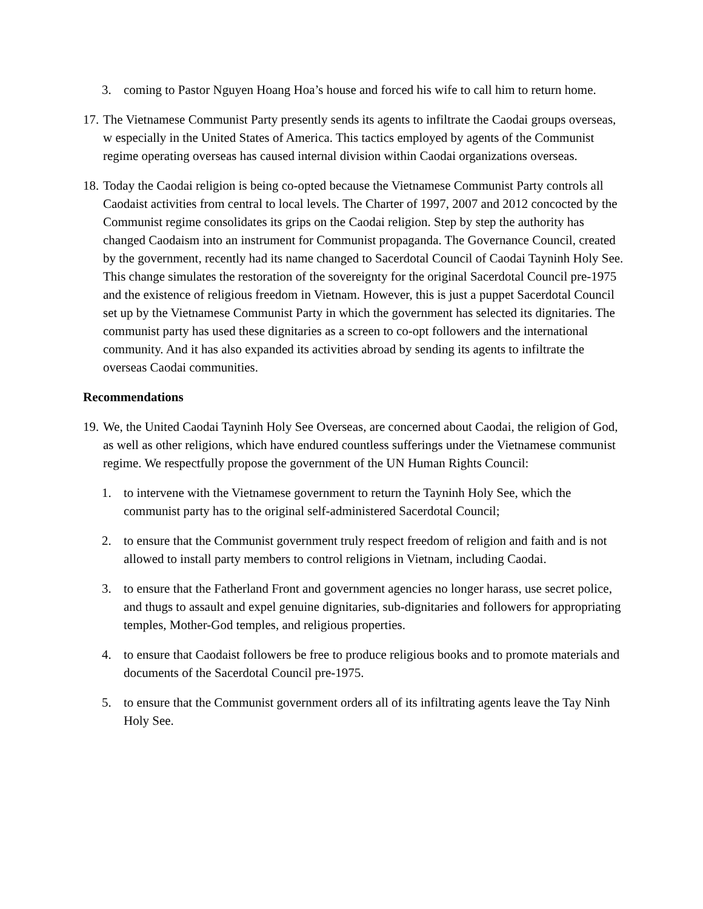3. coming to Pastor Nguyen Hoang Hoa’s house and forced his wife to call him to return home.
17.
The Vietnamese Communist Party presently sends its agents to infiltrate the Caodai groups overseas, w especially in the United States of America. This tactics employed by agents of the Communist regime operating overseas has caused internal division within Caodai organizations overseas.
18.
Today the Caodai religion is being co-opted because the Vietnamese Communist Party controls all Caodaist activities from central to local levels. The Charter of 1997, 2007 and 2012 concocted by the Communist regime consolidates its grips on the Caodai religion. Step by step the authority has changed Caodaism into an instrument for Communist propaganda. The Governance Council, created by the government, recently had its name changed to Sacerdotal Council of Caodai Tayninh Holy See. This change simulates the restoration of the sovereignty for the original Sacerdotal Council pre-1975 and the existence of religious freedom in Vietnam. However, this is just a puppet Sacerdotal Council set up by the Vietnamese Communist Party in which the government has selected its dignitaries. The communist party has used these dignitaries as a screen to co-opt followers and the international community. And it has also expanded its activities abroad by sending its agents to infiltrate the overseas Caodai communities.
Recommendations
19.
We, the United Caodai Tayninh Holy See Overseas, are concerned about Caodai, the religion of God, as well as other religions, which have endured countless sufferings under the Vietnamese communist regime. We respectfully propose the government of the UN Human Rights Council:
1. to intervene with the Vietnamese government to return the Tayninh Holy See, which the communist party has to the original self-administered Sacerdotal Council;
2. to ensure that the Communist government truly respect freedom of religion and faith and is not allowed to install party members to control religions in Vietnam, including Caodai.
3. to ensure that the Fatherland Front and government agencies no longer harass, use secret police, and thugs to assault and expel genuine dignitaries, sub-dignitaries and followers for appropriating temples, Mother-God temples, and religious properties.
4. to ensure that Caodaist followers be free to produce religious books and to promote materials and documents of the Sacerdotal Council pre-1975.
5. to ensure that the Communist government orders all of its infiltrating agents leave the Tay Ninh Holy See.